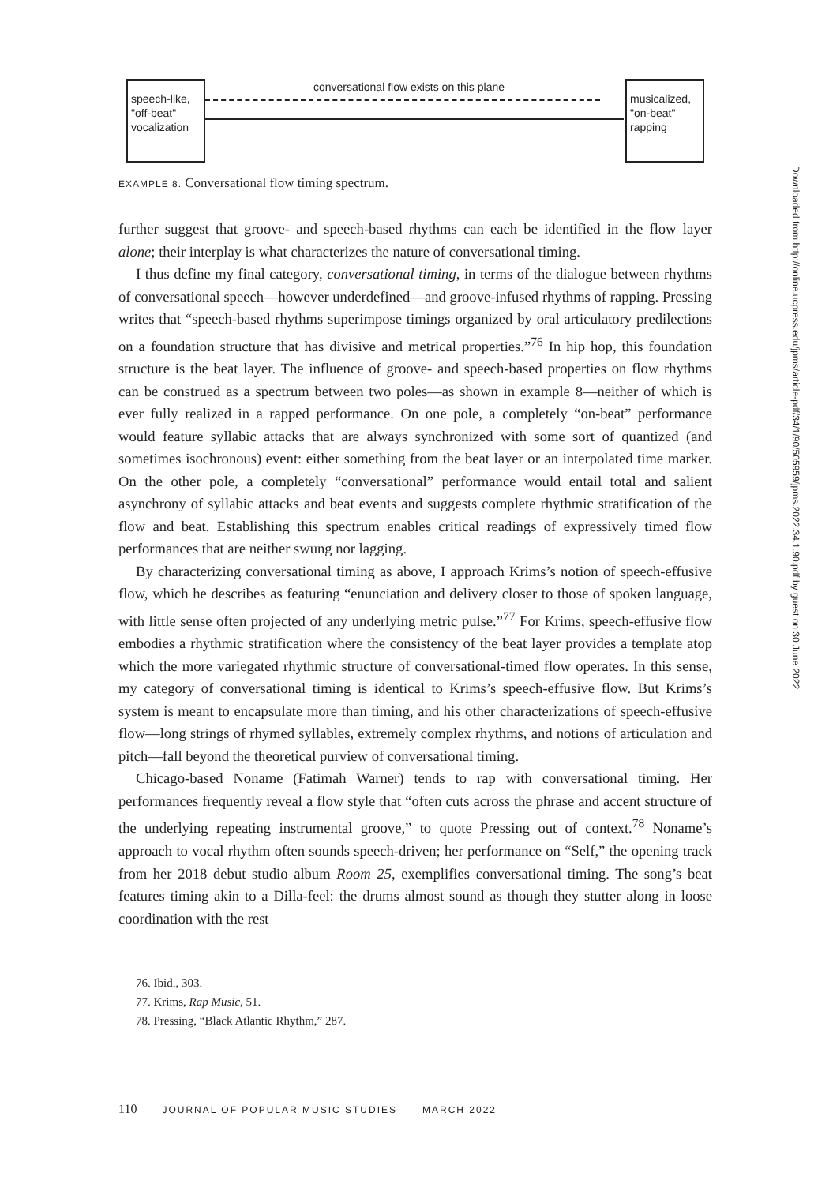speech-like,
"off-beat"
vocalization
conversational flow exists on this plane
musicalized,
"on-beat"
rapping
EXAMPLE 8. Conversational flow timing spectrum.
further suggest that groove- and speech-based rhythms can each be identified in the flow layer alone; their interplay is what characterizes the nature of conversational timing.
I thus define my final category, conversational timing, in terms of the dialogue between rhythms of conversational speech—however underdefined—and groove-infused rhythms of rapping. Pressing writes that “speech-based rhythms superimpose timings organized by oral articulatory predilections on a foundation structure that has divisive and metrical properties.”<sup>76</sup> In hip hop, this foundation structure is the beat layer. The influence of groove- and speech-based properties on flow rhythms can be construed as a spectrum between two poles—as shown in example 8—neither of which is ever fully realized in a rapped performance. On one pole, a completely “on-beat” performance would feature syllabic attacks that are always synchronized with some sort of quantized (and sometimes isochronous) event: either something from the beat layer or an interpolated time marker. On the other pole, a completely “conversational” performance would entail total and salient asynchrony of syllabic attacks and beat events and suggests complete rhythmic stratification of the flow and beat. Establishing this spectrum enables critical readings of expressively timed flow performances that are neither swung nor lagging.
By characterizing conversational timing as above, I approach Krims’s notion of speech-effusive flow, which he describes as featuring “enunciation and delivery closer to those of spoken language, with little sense often projected of any underlying metric pulse.”<sup>77</sup> For Krims, speech-effusive flow embodies a rhythmic stratification where the consistency of the beat layer provides a template atop which the more variegated rhythmic structure of conversational-timed flow operates. In this sense, my category of conversational timing is identical to Krims’s speech-effusive flow. But Krims’s system is meant to encapsulate more than timing, and his other characterizations of speech-effusive flow—long strings of rhymed syllables, extremely complex rhythms, and notions of articulation and pitch—fall beyond the theoretical purview of conversational timing.
Chicago-based Noname (Fatimah Warner) tends to rap with conversational timing. Her performances frequently reveal a flow style that “often cuts across the phrase and accent structure of the underlying repeating instrumental groove,” to quote Pressing out of context.<sup>78</sup> Noname’s approach to vocal rhythm often sounds speech-driven; her performance on “Self,” the opening track from her 2018 debut studio album Room 25, exemplifies conversational timing. The song’s beat features timing akin to a Dilla-feel: the drums almost sound as though they stutter along in loose coordination with the rest
76. Ibid., 303.
77. Krims, Rap Music, 51.
78. Pressing, “Black Atlantic Rhythm,” 287.
110 JOURNAL OF POPULAR MUSIC STUDIES MARCH 2022
Downloaded from http://online.ucpress.edu/jpms/article-pdf/34/1/90/505959/jpms.2022.34.1.90.pdf by guest on 30 June 2022